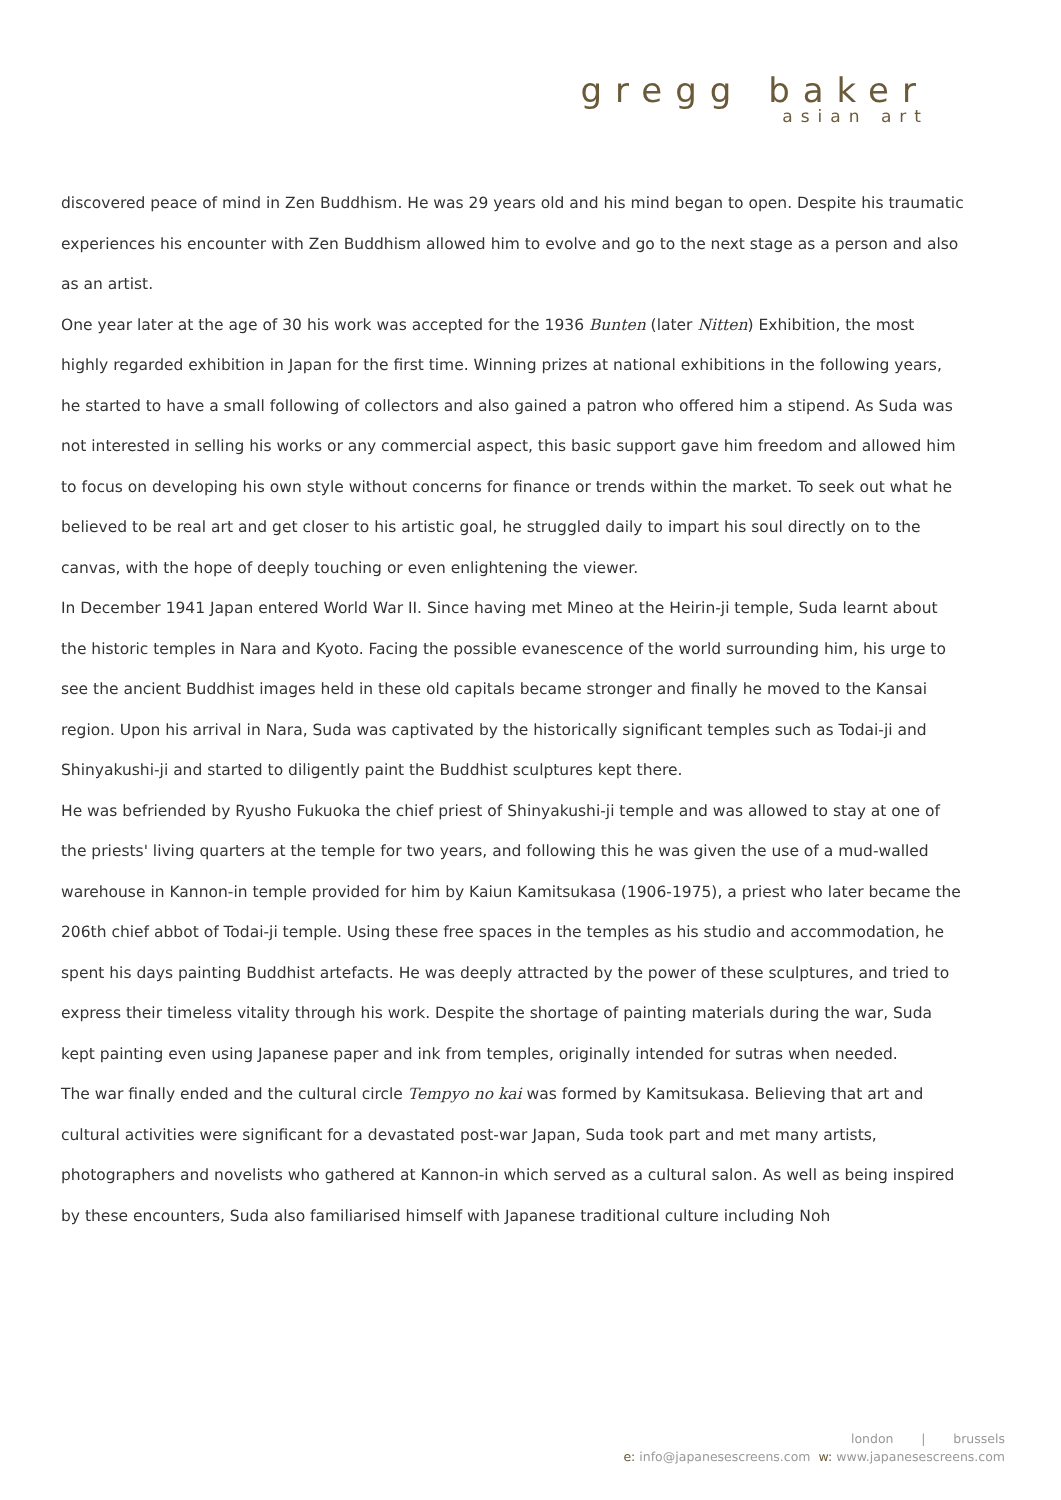gregg baker
asian art
discovered peace of mind in Zen Buddhism. He was 29 years old and his mind began to open. Despite his traumatic experiences his encounter with Zen Buddhism allowed him to evolve and go to the next stage as a person and also as an artist.
One year later at the age of 30 his work was accepted for the 1936 Bunten (later Nitten) Exhibition, the most highly regarded exhibition in Japan for the first time. Winning prizes at national exhibitions in the following years, he started to have a small following of collectors and also gained a patron who offered him a stipend. As Suda was not interested in selling his works or any commercial aspect, this basic support gave him freedom and allowed him to focus on developing his own style without concerns for finance or trends within the market. To seek out what he believed to be real art and get closer to his artistic goal, he struggled daily to impart his soul directly on to the canvas, with the hope of deeply touching or even enlightening the viewer.
In December 1941 Japan entered World War II. Since having met Mineo at the Heirin-ji temple, Suda learnt about the historic temples in Nara and Kyoto. Facing the possible evanescence of the world surrounding him, his urge to see the ancient Buddhist images held in these old capitals became stronger and finally he moved to the Kansai region. Upon his arrival in Nara, Suda was captivated by the historically significant temples such as Todai-ji and Shinyakushi-ji and started to diligently paint the Buddhist sculptures kept there.
He was befriended by Ryusho Fukuoka the chief priest of Shinyakushi-ji temple and was allowed to stay at one of the priests' living quarters at the temple for two years, and following this he was given the use of a mud-walled warehouse in Kannon-in temple provided for him by Kaiun Kamitsukasa (1906-1975), a priest who later became the 206th chief abbot of Todai-ji temple. Using these free spaces in the temples as his studio and accommodation, he spent his days painting Buddhist artefacts. He was deeply attracted by the power of these sculptures, and tried to express their timeless vitality through his work. Despite the shortage of painting materials during the war, Suda kept painting even using Japanese paper and ink from temples, originally intended for sutras when needed.
The war finally ended and the cultural circle Tempyo no kai was formed by Kamitsukasa. Believing that art and cultural activities were significant for a devastated post-war Japan, Suda took part and met many artists, photographers and novelists who gathered at Kannon-in which served as a cultural salon. As well as being inspired by these encounters, Suda also familiarised himself with Japanese traditional culture including Noh
london | brussels
e: info@japanesescreens.com w: www.japanesescreens.com